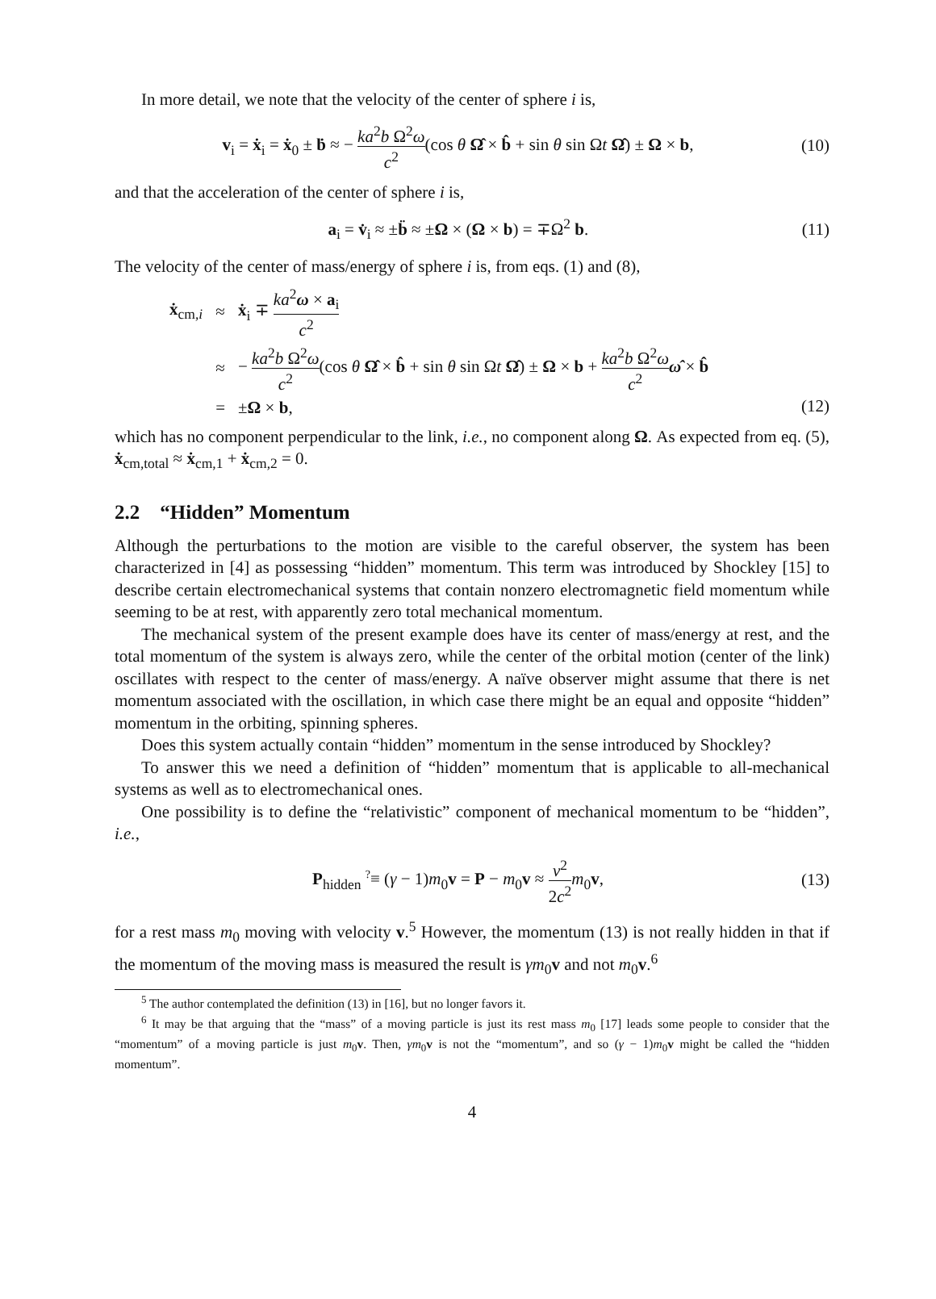In more detail, we note that the velocity of the center of sphere i is,
v<sub>i</sub> = ẋ<sub>i</sub> = ẋ<sub>0</sub> ± ḃ ≈ − ka<sup>2</sup>b Ω<sup>2</sup>ω c<sup>2</sup>(cos θ Ω̂ × b̂ + sin θ sin Ωt Ω̂) ± Ω × b, (10)
and that the acceleration of the center of sphere i is,
a<sub>i</sub> = v̇<sub>i</sub> ≈ ±b̈ ≈ ±Ω × (Ω × b) = ∓Ω<sup>2</sup> b. (11)
The velocity of the center of mass/energy of sphere i is, from eqs. (1) and (8),
| ẋ<sub>cm,i</sub> | ≈ | ẋ<sub>i</sub> ∓ ka<sup>2</sup> ω × a<sub>i</sub> c<sup>2</sup> |
| | ≈ | − ka<sup>2</sup> b Ω<sup>2</sup> ω c<sup>2</sup> (cos θ Ω̂ × b̂ + sin θ sin Ω t Ω̂ ) ± Ω × b + ka<sup>2</sup> b Ω<sup>2</sup> ω c<sup>2</sup> ω̂ × b̂ |
| | = | ± Ω × b , |
(12)
which has no component perpendicular to the link, i.e., no component along Ω. As expected from eq. (5), ẋ<sub>cm,total</sub> ≈ ẋ<sub>cm,1</sub> + ẋ<sub>cm,2</sub> = 0.
2.2 “Hidden” Momentum
Although the perturbations to the motion are visible to the careful observer, the system has been characterized in [4] as possessing “hidden” momentum. This term was introduced by Shockley [15] to describe certain electromechanical systems that contain nonzero electromagnetic field momentum while seeming to be at rest, with apparently zero total mechanical momentum.
The mechanical system of the present example does have its center of mass/energy at rest, and the total momentum of the system is always zero, while the center of the orbital motion (center of the link) oscillates with respect to the center of mass/energy. A naïve observer might assume that there is net momentum associated with the oscillation, in which case there might be an equal and opposite “hidden” momentum in the orbiting, spinning spheres.
Does this system actually contain “hidden” momentum in the sense introduced by Shockley?
To answer this we need a definition of “hidden” momentum that is applicable to all-mechanical systems as well as to electromechanical ones.
One possibility is to define the “relativistic” component of mechanical momentum to be “hidden”, i.e.,
P<sub>hidden</sub> ?≡ (γ − 1)m<sub>0</sub>v = P − m<sub>0</sub>v ≈ v<sup>2</sup> 2c<sup>2</sup> m<sub>0</sub>v, (13)
for a rest mass m<sub>0</sub> moving with velocity v.<sup>5</sup> However, the momentum (13) is not really hidden in that if the momentum of the moving mass is measured the result is γm<sub>0</sub>v and not m<sub>0</sub>v.<sup>6</sup>
<sup>5</sup> The author contemplated the definition (13) in [16], but no longer favors it.
<sup>6</sup> It may be that arguing that the “mass” of a moving particle is just its rest mass m<sub>0</sub> [17] leads some people to consider that the “momentum” of a moving particle is just m<sub>0</sub>v. Then, γm<sub>0</sub>v is not the “momentum”, and so (γ − 1)m<sub>0</sub>v might be called the “hidden momentum”.
4